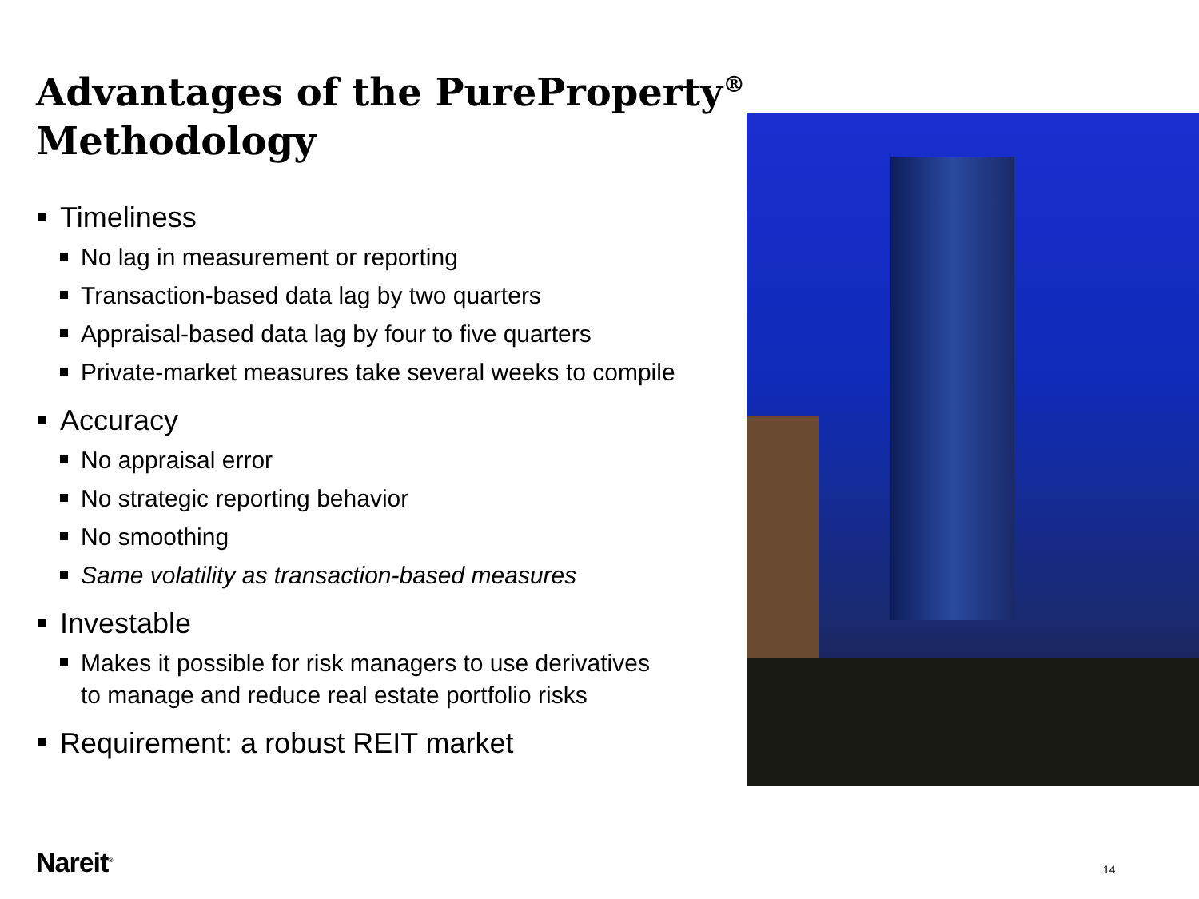Advantages of the PureProperty<sup>®</sup>
Methodology
Timeliness
No lag in measurement or reporting
Transaction-based data lag by two quarters
Appraisal-based data lag by four to five quarters
Private-market measures take several weeks to compile
Accuracy
No appraisal error
No strategic reporting behavior
No smoothing
Same volatility as transaction-based measures
Investable
Makes it possible for risk managers to use derivatives to manage and reduce real estate portfolio risks
Requirement: a robust REIT market
Nareit<sup>®</sup> 14